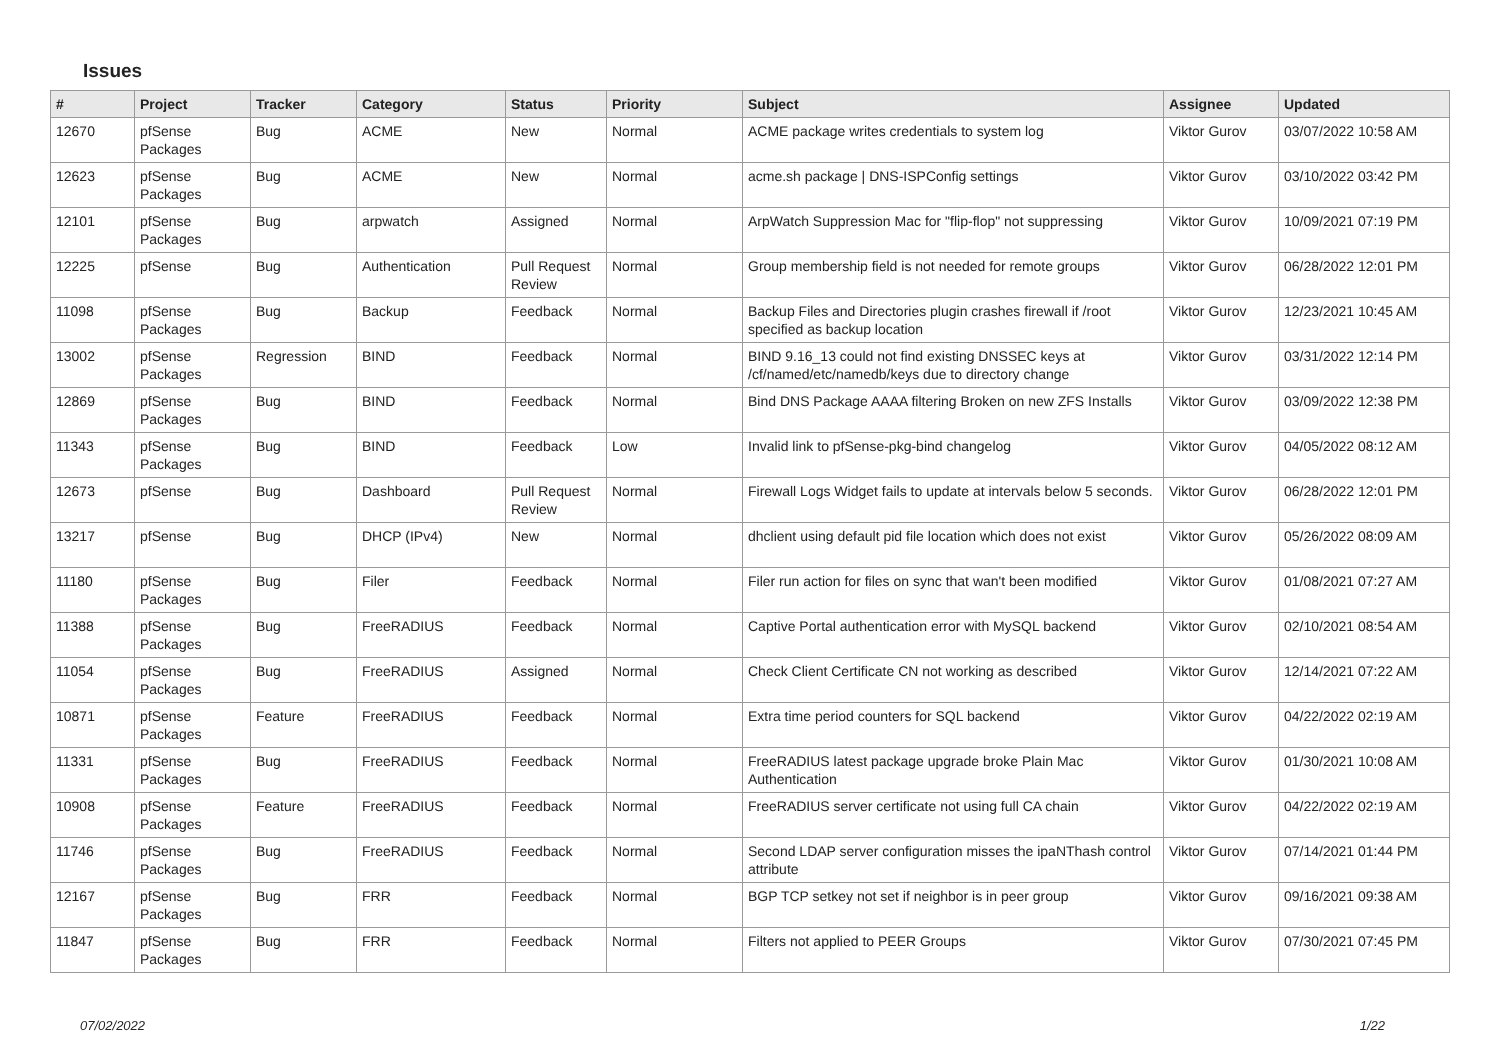Issues
| # | Project | Tracker | Category | Status | Priority | Subject | Assignee | Updated |
| --- | --- | --- | --- | --- | --- | --- | --- | --- |
| 12670 | pfSense Packages | Bug | ACME | New | Normal | ACME package writes credentials to system log | Viktor Gurov | 03/07/2022 10:58 AM |
| 12623 | pfSense Packages | Bug | ACME | New | Normal | acme.sh package / DNS-ISPConfig settings | Viktor Gurov | 03/10/2022 03:42 PM |
| 12101 | pfSense Packages | Bug | arpwatch | Assigned | Normal | ArpWatch Suppression Mac for "flip-flop" not suppressing | Viktor Gurov | 10/09/2021 07:19 PM |
| 12225 | pfSense | Bug | Authentication | Pull Request Review | Normal | Group membership field is not needed for remote groups | Viktor Gurov | 06/28/2022 12:01 PM |
| 11098 | pfSense Packages | Bug | Backup | Feedback | Normal | Backup Files and Directories plugin crashes firewall if /root specified as backup location | Viktor Gurov | 12/23/2021 10:45 AM |
| 13002 | pfSense Packages | Regression | BIND | Feedback | Normal | BIND 9.16_13 could not find existing DNSSEC keys at /cf/named/etc/namedb/keys due to directory change | Viktor Gurov | 03/31/2022 12:14 PM |
| 12869 | pfSense Packages | Bug | BIND | Feedback | Normal | Bind DNS Package AAAA filtering Broken on new ZFS Installs | Viktor Gurov | 03/09/2022 12:38 PM |
| 11343 | pfSense Packages | Bug | BIND | Feedback | Low | Invalid link to pfSense-pkg-bind changelog | Viktor Gurov | 04/05/2022 08:12 AM |
| 12673 | pfSense | Bug | Dashboard | Pull Request Review | Normal | Firewall Logs Widget fails to update at intervals below 5 seconds. | Viktor Gurov | 06/28/2022 12:01 PM |
| 13217 | pfSense | Bug | DHCP (IPv4) | New | Normal | dhclient using default pid file location which does not exist | Viktor Gurov | 05/26/2022 08:09 AM |
| 11180 | pfSense Packages | Bug | Filer | Feedback | Normal | Filer run action for files on sync that wan't been modified | Viktor Gurov | 01/08/2021 07:27 AM |
| 11388 | pfSense Packages | Bug | FreeRADIUS | Feedback | Normal | Captive Portal authentication error with MySQL backend | Viktor Gurov | 02/10/2021 08:54 AM |
| 11054 | pfSense Packages | Bug | FreeRADIUS | Assigned | Normal | Check Client Certificate CN not working as described | Viktor Gurov | 12/14/2021 07:22 AM |
| 10871 | pfSense Packages | Feature | FreeRADIUS | Feedback | Normal | Extra time period counters for SQL backend | Viktor Gurov | 04/22/2022 02:19 AM |
| 11331 | pfSense Packages | Bug | FreeRADIUS | Feedback | Normal | FreeRADIUS latest package upgrade broke Plain Mac Authentication | Viktor Gurov | 01/30/2021 10:08 AM |
| 10908 | pfSense Packages | Feature | FreeRADIUS | Feedback | Normal | FreeRADIUS server certificate not using full CA chain | Viktor Gurov | 04/22/2022 02:19 AM |
| 11746 | pfSense Packages | Bug | FreeRADIUS | Feedback | Normal | Second LDAP server configuration misses the ipaNThash control attribute | Viktor Gurov | 07/14/2021 01:44 PM |
| 12167 | pfSense Packages | Bug | FRR | Feedback | Normal | BGP TCP setkey not set if neighbor is in peer group | Viktor Gurov | 09/16/2021 09:38 AM |
| 11847 | pfSense Packages | Bug | FRR | Feedback | Normal | Filters not applied to PEER Groups | Viktor Gurov | 07/30/2021 07:45 PM |
07/02/2022 1/22